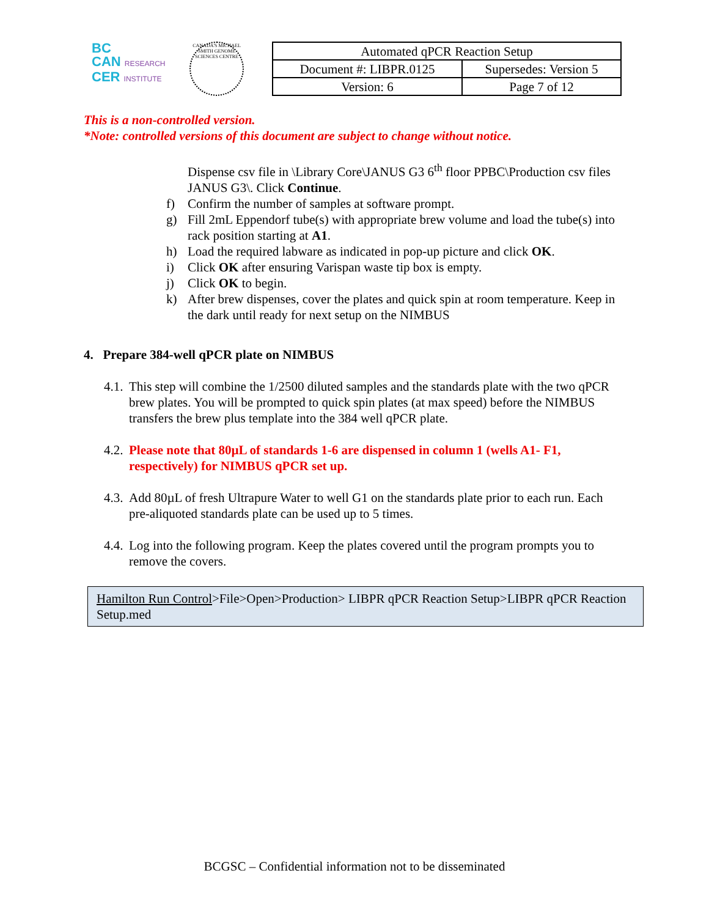BC
CAN RESEARCH
CER INSTITUTE
CANADA'S MICHAEL SMITH GENOME SCIENCES CENTRE
| Automated qPCR Reaction Setup | |
| Document #: LIBPR.0125 | Supersedes: Version 5 |
| Version: 6 | Page 7 of 12 |
This is a non-controlled version.
*Note: controlled versions of this document are subject to change without notice.
Dispense csv file in \Library Core\JANUS G3 6<sup>th</sup> floor PPBC\Production csv files JANUS G3\. Click Continue.
f) Confirm the number of samples at software prompt.
g) Fill 2mL Eppendorf tube(s) with appropriate brew volume and load the tube(s) into rack position starting at A1.
h) Load the required labware as indicated in pop-up picture and click OK.
i) Click OK after ensuring Varispan waste tip box is empty.
j) Click OK to begin.
k) After brew dispenses, cover the plates and quick spin at room temperature. Keep in the dark until ready for next setup on the NIMBUS
4. Prepare 384-well qPCR plate on NIMBUS
4.1.
This step will combine the 1/2500 diluted samples and the standards plate with the two qPCR brew plates. You will be prompted to quick spin plates (at max speed) before the NIMBUS transfers the brew plus template into the 384 well qPCR plate.
4.2.
Please note that 80µL of standards 1-6 are dispensed in column 1 (wells A1- F1, respectively) for NIMBUS qPCR set up.
4.3.
Add 80µL of fresh Ultrapure Water to well G1 on the standards plate prior to each run. Each pre-aliquoted standards plate can be used up to 5 times.
4.4.
Log into the following program. Keep the plates covered until the program prompts you to remove the covers.
Hamilton Run Control>File>Open>Production> LIBPR qPCR Reaction Setup>LIBPR qPCR Reaction Setup.med
BCGSC – Confidential information not to be disseminated